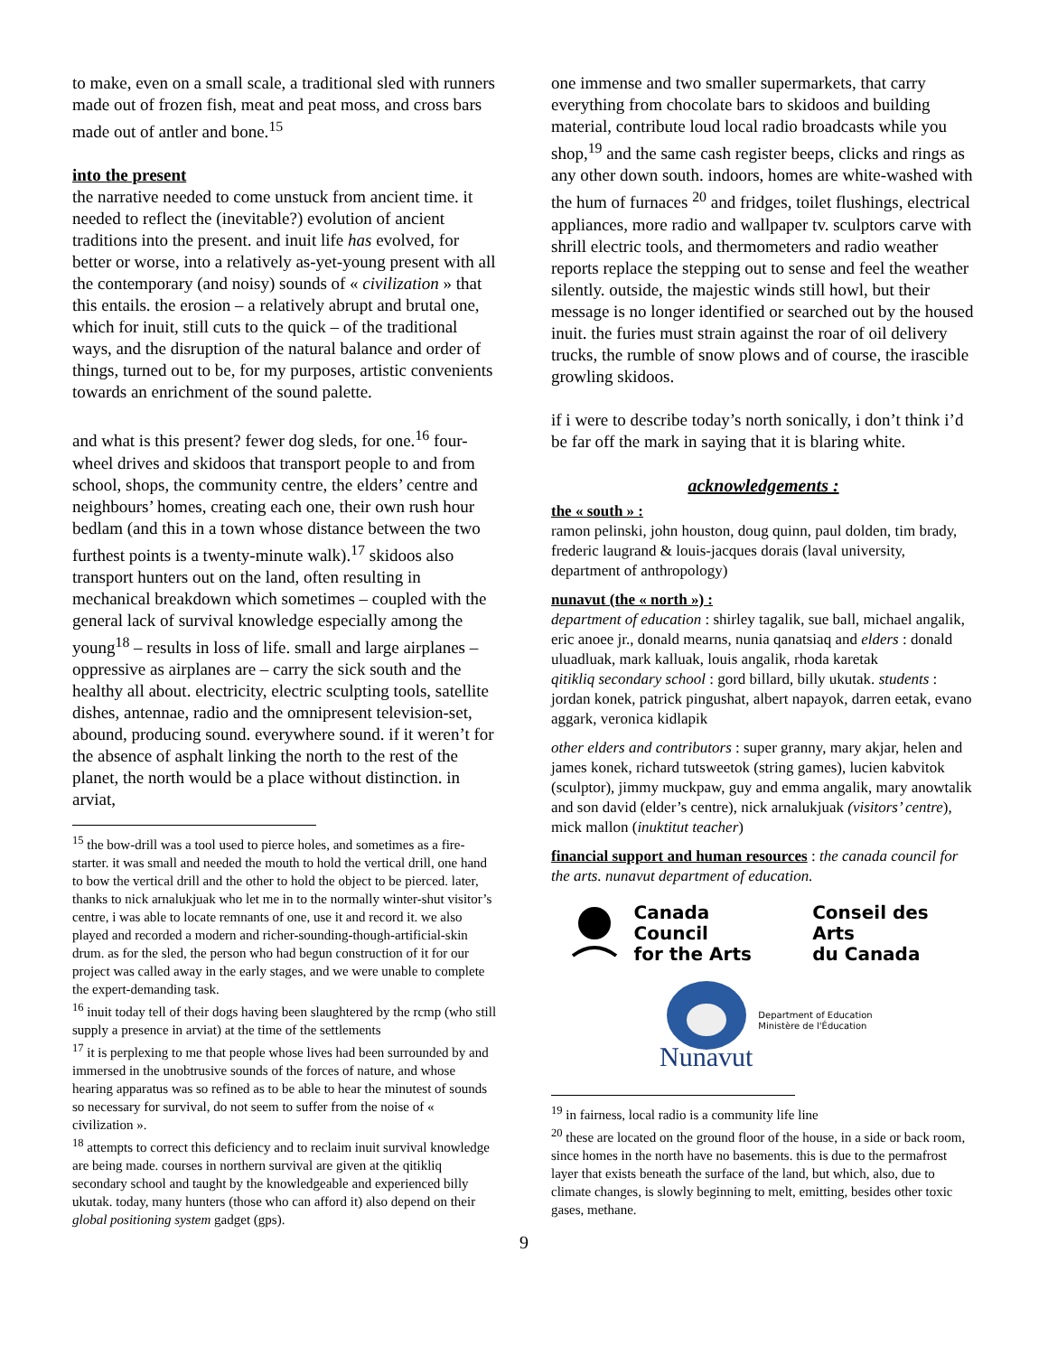to make, even on a small scale, a traditional sled with runners made out of frozen fish, meat and peat moss, and cross bars made out of antler and bone.<sup>15</sup>
into the present
the narrative needed to come unstuck from ancient time. it needed to reflect the (inevitable?) evolution of ancient traditions into the present. and inuit life has evolved, for better or worse, into a relatively as-yet-young present with all the contemporary (and noisy) sounds of « civilization » that this entails. the erosion – a relatively abrupt and brutal one, which for inuit, still cuts to the quick – of the traditional ways, and the disruption of the natural balance and order of things, turned out to be, for my purposes, artistic convenients towards an enrichment of the sound palette.
and what is this present? fewer dog sleds, for one.<sup>16</sup> four-wheel drives and skidoos that transport people to and from school, shops, the community centre, the elders’ centre and neighbours’ homes, creating each one, their own rush hour bedlam (and this in a town whose distance between the two furthest points is a twenty-minute walk).<sup>17</sup> skidoos also transport hunters out on the land, often resulting in mechanical breakdown which sometimes – coupled with the general lack of survival knowledge especially among the young<sup>18</sup> – results in loss of life. small and large airplanes – oppressive as airplanes are – carry the sick south and the healthy all about. electricity, electric sculpting tools, satellite dishes, antennae, radio and the omnipresent television-set, abound, producing sound. everywhere sound. if it weren’t for the absence of asphalt linking the north to the rest of the planet, the north would be a place without distinction. in arviat,
<sup>15</sup> the bow-drill was a tool used to pierce holes, and sometimes as a fire-starter. it was small and needed the mouth to hold the vertical drill, one hand to bow the vertical drill and the other to hold the object to be pierced. later, thanks to nick arnalukjuak who let me in to the normally winter-shut visitor’s centre, i was able to locate remnants of one, use it and record it. we also played and recorded a modern and richer-sounding-though-artificial-skin drum. as for the sled, the person who had begun construction of it for our project was called away in the early stages, and we were unable to complete the expert-demanding task.
<sup>16</sup> inuit today tell of their dogs having been slaughtered by the rcmp (who still supply a presence in arviat) at the time of the settlements
<sup>17</sup> it is perplexing to me that people whose lives had been surrounded by and immersed in the unobtrusive sounds of the forces of nature, and whose hearing apparatus was so refined as to be able to hear the minutest of sounds so necessary for survival, do not seem to suffer from the noise of « civilization ».
<sup>18</sup> attempts to correct this deficiency and to reclaim inuit survival knowledge are being made. courses in northern survival are given at the qitikliq secondary school and taught by the knowledgeable and experienced billy ukutak. today, many hunters (those who can afford it) also depend on their global positioning system gadget (gps).
one immense and two smaller supermarkets, that carry everything from chocolate bars to skidoos and building material, contribute loud local radio broadcasts while you shop,<sup>19</sup> and the same cash register beeps, clicks and rings as any other down south. indoors, homes are white-washed with the hum of furnaces <sup>20</sup> and fridges, toilet flushings, electrical appliances, more radio and wallpaper tv. sculptors carve with shrill electric tools, and thermometers and radio weather reports replace the stepping out to sense and feel the weather silently. outside, the majestic winds still howl, but their message is no longer identified or searched out by the housed inuit. the furies must strain against the roar of oil delivery trucks, the rumble of snow plows and of course, the irascible growling skidoos.
if i were to describe today’s north sonically, i don’t think i’d be far off the mark in saying that it is blaring white.
acknowledgements :
the « south » :
ramon pelinski, john houston, doug quinn, paul dolden, tim brady, frederic laugrand & louis-jacques dorais (laval university, department of anthropology)
nunavut (the « north ») :
department of education : shirley tagalik, sue ball, michael angalik, eric anoee jr., donald mearns, nunia qanatsiaq and elders : donald uluadluak, mark kalluak, louis angalik, rhoda karetak
qitikliq secondary school : gord billard, billy ukutak. students : jordan konek, patrick pingushat, albert napayok, darren eetak, evano aggark, veronica kidlapik
other elders and contributors : super granny, mary akjar, helen and james konek, richard tutsweetok (string games), lucien kabvitok (sculptor), jimmy muckpaw, guy and emma angalik, mary anowtalik and son david (elder’s centre), nick arnalukjuak (visitors’ centre), mick mallon (inuktitut teacher)
financial support and human resources : the canada council for the arts. nunavut department of education.
Canada Council
for the Arts
Conseil des Arts
du Canada
Nunavut
Department of Education
Ministère de l'Éducation
<sup>19</sup> in fairness, local radio is a community life line
<sup>20</sup> these are located on the ground floor of the house, in a side or back room, since homes in the north have no basements. this is due to the permafrost layer that exists beneath the surface of the land, but which, also, due to climate changes, is slowly beginning to melt, emitting, besides other toxic gases, methane.
9